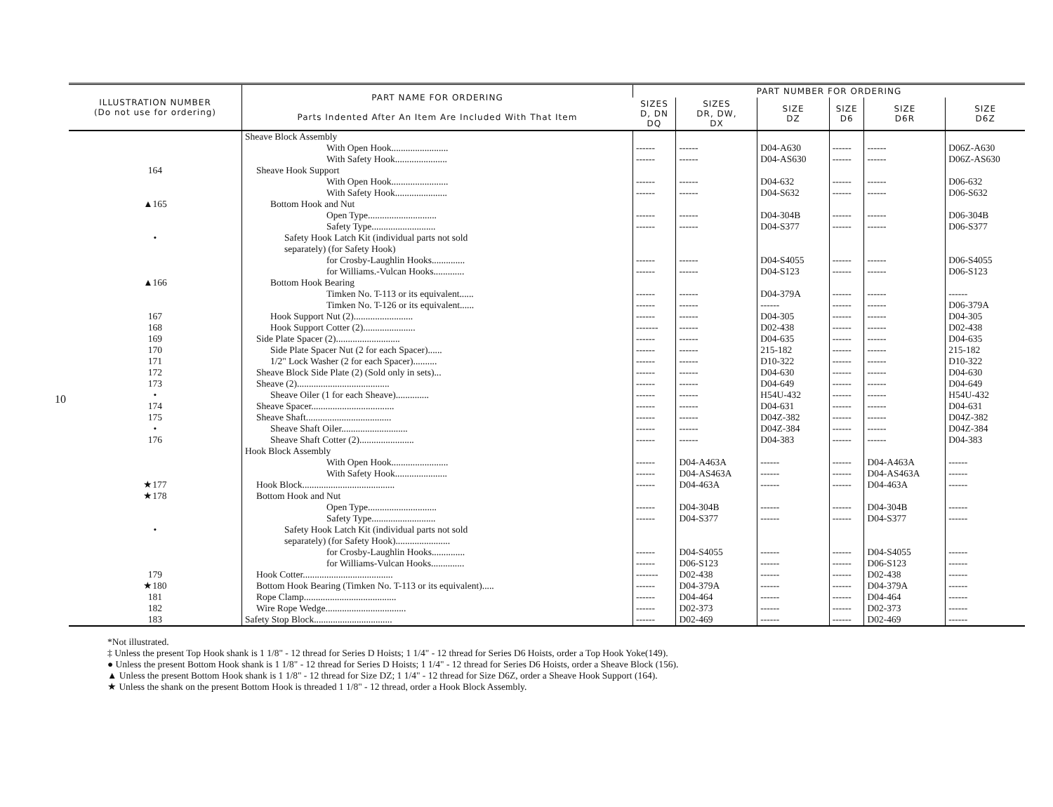10
| ILLUSTRATION NUMBER (Do not use for ordering) | PART NAME FOR ORDERING Parts Indented After An Item Are Included With That Item | PART NUMBER FOR ORDERING | | | | | |
| --- | --- | --- | --- | --- | --- | --- | --- |
| | | SIZES D, DN DQ | SIZES DR, DW, DX | SIZE DZ | SIZE D6 | SIZE D6R | SIZE D6Z |
| | Sheave Block Assembly | | | | | | |
| | With Open Hook........................ | ------ | ------ | D04-A630 | ------ | ------ | D06Z-A630 |
| | With Safety Hook...................... | ------ | ------ | D04-AS630 | ------ | ------ | D06Z-AS630 |
| 164 | Sheave Hook Support | | | | | | |
| | With Open Hook........................ | ------ | ------ | D04-632 | ------ | ------ | D06-632 |
| | With Safety Hook...................... | ------ | ------ | D04-S632 | ------ | ------ | D06-S632 |
| ▲165 | Bottom Hook and Nut | | | | | | |
| | Open Type............................. | ------ | ------ | D04-304B | ------ | ------ | D06-304B |
| | Safety Type........................... | ------ | ------ | D04-S377 | ------ | ------ | D06-S377 |
| • | Safety Hook Latch Kit (individual parts not sold separately) (for Safety Hook) | | | | | | |
| | for Crosby-Laughlin Hooks.............. | ------ | ------ | D04-S4055 | ------ | ------ | D06-S4055 |
| | for Williams.-Vulcan Hooks............. | ------ | ------ | D04-S123 | ------ | ------ | D06-S123 |
| ▲166 | Bottom Hook Bearing | | | | | | |
| | Timken No. T-113 or its equivalent...... | ------ | ------ | D04-379A | ------ | ------ | ------ |
| | Timken No. T-126 or its equivalent...... | ------ | ------ | ------ | ------ | ------ | D06-379A |
| 167 | Hook Support Nut (2)......................... | ------ | ------ | D04-305 | ------ | ------ | D04-305 |
| 168 | Hook Support Cotter (2)...................... | ------- | ------ | D02-438 | ------ | ------ | D02-438 |
| 169 | Side Plate Spacer (2)........................... | ------ | ------ | D04-635 | ------ | ------ | D04-635 |
| 170 | Side Plate Spacer Nut (2 for each Spacer)...... | ------ | ------ | 215-182 | ------ | ------ | 215-182 |
| 171 | 1/2" Lock Washer (2 for each Spacer).......... | ------ | ------ | D10-322 | ------ | ------ | D10-322 |
| 172 | Sheave Block Side Plate (2) (Sold only in sets)... | ------ | ------ | D04-630 | ------ | ------ | D04-630 |
| 173 | Sheave (2)....................................... | ------ | ------ | D04-649 | ------ | ------ | D04-649 |
| • | Sheave Oiler (1 for each Sheave).............. | ------ | ------ | H54U-432 | ------ | ------ | H54U-432 |
| 174 | Sheave Spacer................................... | ------ | ------ | D04-631 | ------ | ------ | D04-631 |
| 175 | Sheave Shaft.................................... | ------ | ------ | D04Z-382 | ------ | ------ | D04Z-382 |
| • | Sheave Shaft Oiler............................ | ------ | ------ | D04Z-384 | ------ | ------ | D04Z-384 |
| 176 | Sheave Shaft Cotter (2)....................... | ------ | ------ | D04-383 | ------ | ------ | D04-383 |
| | Hook Block Assembly | | | | | | |
| | With Open Hook........................ | ------ | D04-A463A | ------ | ------ | D04-A463A | ------ |
| | With Safety Hook...................... | ------ | D04-AS463A | ------ | ------ | D04-AS463A | ------ |
| ★177 | Hook Block....................................... | ------ | D04-463A | ------ | ------ | D04-463A | ------ |
| ★178 | Bottom Hook and Nut | | | | | | |
| | Open Type............................. | ------ | D04-304B | ------ | ------ | D04-304B | ------ |
| | Safety Type........................... | ------ | D04-S377 | ------ | ------ | D04-S377 | ------ |
| • | Safety Hook Latch Kit (individual parts not sold separately) (for Safety Hook)....................... | | | | | | |
| | for Crosby-Laughlin Hooks.............. | ------ | D04-S4055 | ------ | ------ | D04-S4055 | ------ |
| | for Williams-Vulcan Hooks.............. | ------ | D06-S123 | ------ | ------ | D06-S123 | ------ |
| 179 | Hook Cotter...................................... | ------- | D02-438 | ------ | ------ | D02-438 | ------ |
| ★180 | Bottom Hook Bearing (Timken No. T-113 or its equivalent)..... | ------ | D04-379A | ------ | ------ | D04-379A | ------ |
| 181 | Rope Clamp....................................... | ------ | D04-464 | ------ | ------ | D04-464 | ------ |
| 182 | Wire Rope Wedge.................................. | ------ | D02-373 | ------ | ------ | D02-373 | ------ |
| 183 | Safety Stop Block................................. | ------ | D02-469 | ------ | ------ | D02-469 | ------ |
*Not illustrated.
‡ Unless the present Top Hook shank is 1 1/8" - 12 thread for Series D Hoists; 1 1/4" - 12 thread for Series D6 Hoists, order a Top Hook Yoke(149).
● Unless the present Bottom Hook shank is 1 1/8" - 12 thread for Series D Hoists; 1 1/4" - 12 thread for Series D6 Hoists, order a Sheave Block (156).
▲ Unless the present Bottom Hook shank is 1 1/8" - 12 thread for Size DZ; 1 1/4" - 12 thread for Size D6Z, order a Sheave Hook Support (164).
★ Unless the shank on the present Bottom Hook is threaded 1 1/8" - 12 thread, order a Hook Block Assembly.